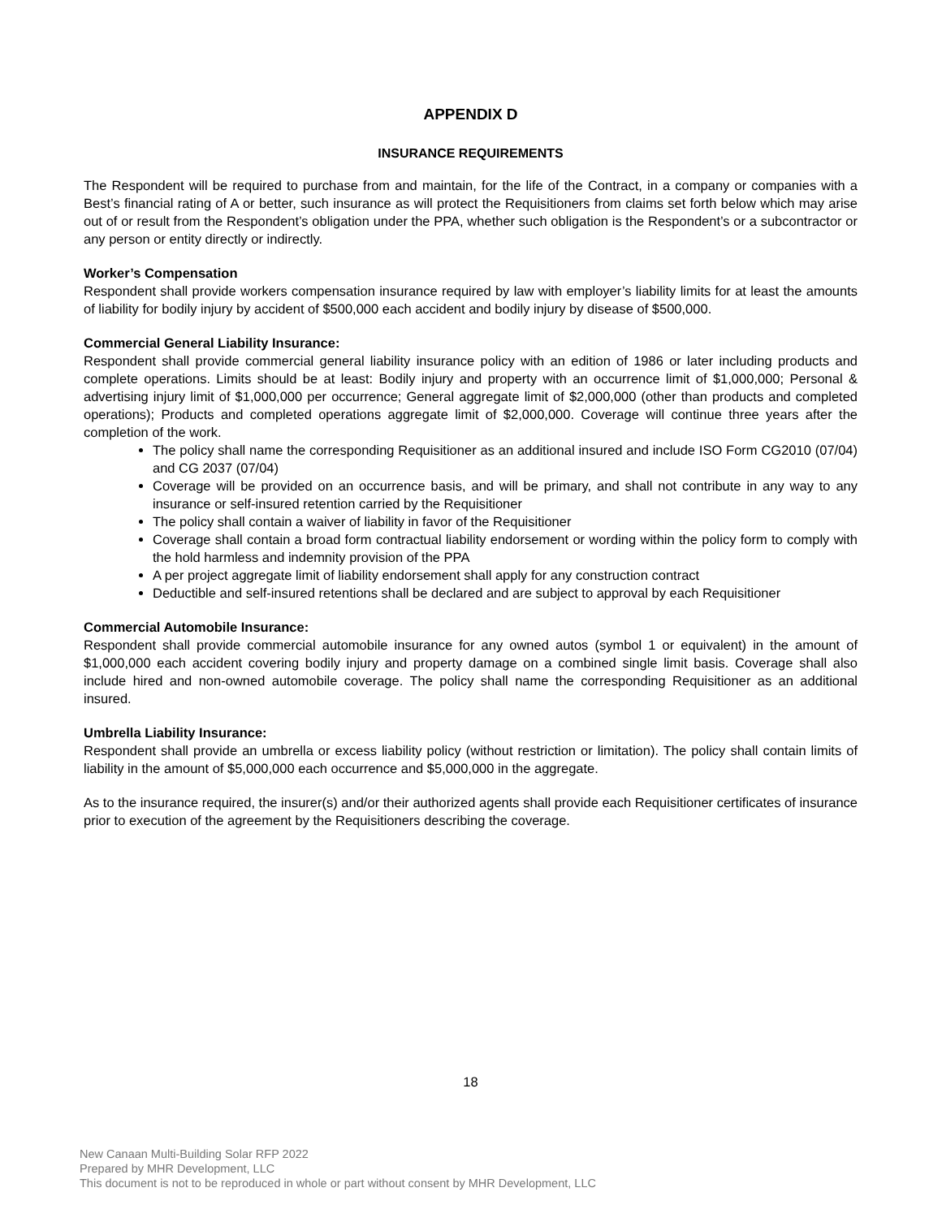APPENDIX D
INSURANCE REQUIREMENTS
The Respondent will be required to purchase from and maintain, for the life of the Contract, in a company or companies with a Best’s financial rating of A or better, such insurance as will protect the Requisitioners from claims set forth below which may arise out of or result from the Respondent’s obligation under the PPA, whether such obligation is the Respondent’s or a subcontractor or any person or entity directly or indirectly.
Worker’s Compensation
Respondent shall provide workers compensation insurance required by law with employer’s liability limits for at least the amounts of liability for bodily injury by accident of $500,000 each accident and bodily injury by disease of $500,000.
Commercial General Liability Insurance:
Respondent shall provide commercial general liability insurance policy with an edition of 1986 or later including products and complete operations. Limits should be at least: Bodily injury and property with an occurrence limit of $1,000,000; Personal & advertising injury limit of $1,000,000 per occurrence; General aggregate limit of $2,000,000 (other than products and completed operations); Products and completed operations aggregate limit of $2,000,000. Coverage will continue three years after the completion of the work.
The policy shall name the corresponding Requisitioner as an additional insured and include ISO Form CG2010 (07/04) and CG 2037 (07/04)
Coverage will be provided on an occurrence basis, and will be primary, and shall not contribute in any way to any insurance or self-insured retention carried by the Requisitioner
The policy shall contain a waiver of liability in favor of the Requisitioner
Coverage shall contain a broad form contractual liability endorsement or wording within the policy form to comply with the hold harmless and indemnity provision of the PPA
A per project aggregate limit of liability endorsement shall apply for any construction contract
Deductible and self-insured retentions shall be declared and are subject to approval by each Requisitioner
Commercial Automobile Insurance:
Respondent shall provide commercial automobile insurance for any owned autos (symbol 1 or equivalent) in the amount of $1,000,000 each accident covering bodily injury and property damage on a combined single limit basis. Coverage shall also include hired and non-owned automobile coverage. The policy shall name the corresponding Requisitioner as an additional insured.
Umbrella Liability Insurance:
Respondent shall provide an umbrella or excess liability policy (without restriction or limitation). The policy shall contain limits of liability in the amount of $5,000,000 each occurrence and $5,000,000 in the aggregate.
As to the insurance required, the insurer(s) and/or their authorized agents shall provide each Requisitioner certificates of insurance prior to execution of the agreement by the Requisitioners describing the coverage.
18
New Canaan Multi-Building Solar RFP 2022
Prepared by MHR Development, LLC
This document is not to be reproduced in whole or part without consent by MHR Development, LLC